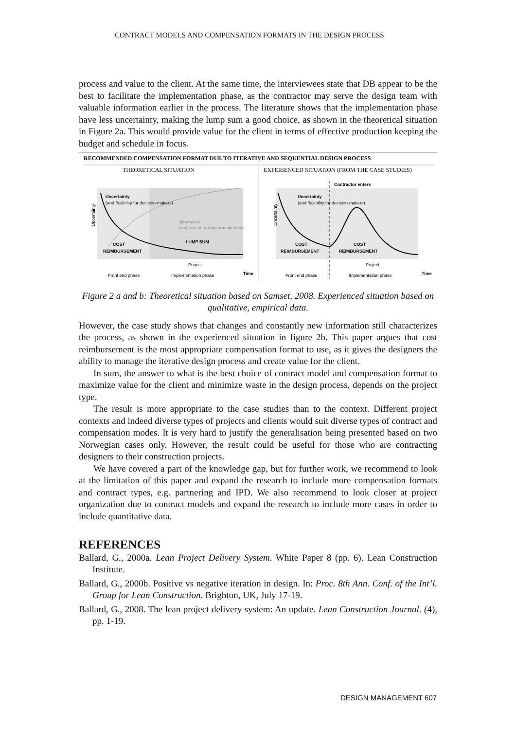CONTRACT MODELS AND COMPENSATION FORMATS IN THE DESIGN PROCESS
process and value to the client. At the same time, the interviewees state that DB appear to be the best to facilitate the implementation phase, as the contractor may serve the design team with valuable information earlier in the process. The literature shows that the implementation phase have less uncertainty, making the lump sum a good choice, as shown in the theoretical situation in Figure 2a. This would provide value for the client in terms of effective production keeping the budget and schedule in focus.
RECOMMENDED COMPENSATION FORMAT DUE TO ITERATIVE AND SEQUENTIAL DESIGN PROCESS
THEORETICAL SITUATION
EXPERIENCED SITUATION (FROM THE CASE STUDIES)
Uncertainty
(and flexibility for decision-makers)
Information
(and cost of making amendments)
LUMP SUM
COST
REIMBURSEMENT
Uncertainty
Project
Front end phase
Implementation phase
Time
Contractor enters
Uncertainty
(and flexibility for decision-makers)
COST
REIMBURSEMENT
COST
REIMBURSEMENT
Uncertainty
Project
Front end phase
Implementation phase
Time
Figure 2 a and b: Theoretical situation based on Samset, 2008. Experienced situation based on qualitative, empirical data.
However, the case study shows that changes and constantly new information still characterizes the process, as shown in the experienced situation in figure 2b. This paper argues that cost reimbursement is the most appropriate compensation format to use, as it gives the designers the ability to manage the iterative design process and create value for the client.
In sum, the answer to what is the best choice of contract model and compensation format to maximize value for the client and minimize waste in the design process, depends on the project type.
The result is more appropriate to the case studies than to the context. Different project contexts and indeed diverse types of projects and clients would suit diverse types of contract and compensation modes. It is very hard to justify the generalisation being presented based on two Norwegian cases only. However, the result could be useful for those who are contracting designers to their construction projects.
We have covered a part of the knowledge gap, but for further work, we recommend to look at the limitation of this paper and expand the research to include more compensation formats and contract types, e.g. partnering and IPD. We also recommend to look closer at project organization due to contract models and expand the research to include more cases in order to include quantitative data.
REFERENCES
Ballard, G., 2000a. Lean Project Delivery System. White Paper 8 (pp. 6). Lean Construction Institute.
Ballard, G., 2000b. Positive vs negative iteration in design. In: Proc. 8th Ann. Conf. of the Int’l. Group for Lean Construction. Brighton, UK, July 17-19.
Ballard, G., 2008. The lean project delivery system: An update. Lean Construction Journal. (4), pp. 1-19.
DESIGN MANAGEMENT 607